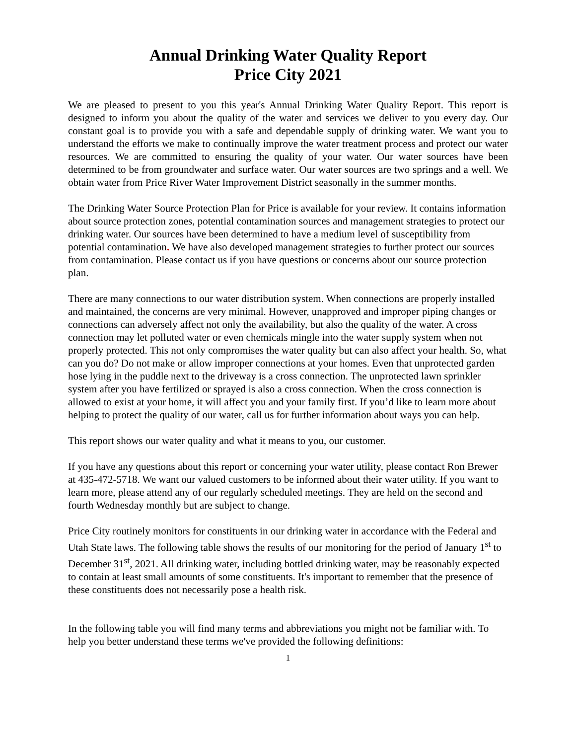Annual Drinking Water Quality Report
Price City 2021
We are pleased to present to you this year's Annual Drinking Water Quality Report. This report is designed to inform you about the quality of the water and services we deliver to you every day. Our constant goal is to provide you with a safe and dependable supply of drinking water. We want you to understand the efforts we make to continually improve the water treatment process and protect our water resources. We are committed to ensuring the quality of your water. Our water sources have been determined to be from groundwater and surface water. Our water sources are two springs and a well. We obtain water from Price River Water Improvement District seasonally in the summer months.
The Drinking Water Source Protection Plan for Price is available for your review. It contains information about source protection zones, potential contamination sources and management strategies to protect our drinking water. Our sources have been determined to have a medium level of susceptibility from potential contamination. We have also developed management strategies to further protect our sources from contamination. Please contact us if you have questions or concerns about our source protection plan.
There are many connections to our water distribution system. When connections are properly installed and maintained, the concerns are very minimal. However, unapproved and improper piping changes or connections can adversely affect not only the availability, but also the quality of the water. A cross connection may let polluted water or even chemicals mingle into the water supply system when not properly protected. This not only compromises the water quality but can also affect your health. So, what can you do? Do not make or allow improper connections at your homes. Even that unprotected garden hose lying in the puddle next to the driveway is a cross connection. The unprotected lawn sprinkler system after you have fertilized or sprayed is also a cross connection. When the cross connection is allowed to exist at your home, it will affect you and your family first. If you’d like to learn more about helping to protect the quality of our water, call us for further information about ways you can help.
This report shows our water quality and what it means to you, our customer.
If you have any questions about this report or concerning your water utility, please contact Ron Brewer at 435-472-5718. We want our valued customers to be informed about their water utility. If you want to learn more, please attend any of our regularly scheduled meetings. They are held on the second and fourth Wednesday monthly but are subject to change.
Price City routinely monitors for constituents in our drinking water in accordance with the Federal and Utah State laws. The following table shows the results of our monitoring for the period of January 1<sup>st</sup> to December 31<sup>st</sup>, 2021. All drinking water, including bottled drinking water, may be reasonably expected to contain at least small amounts of some constituents. It's important to remember that the presence of these constituents does not necessarily pose a health risk.
In the following table you will find many terms and abbreviations you might not be familiar with. To help you better understand these terms we've provided the following definitions:
1